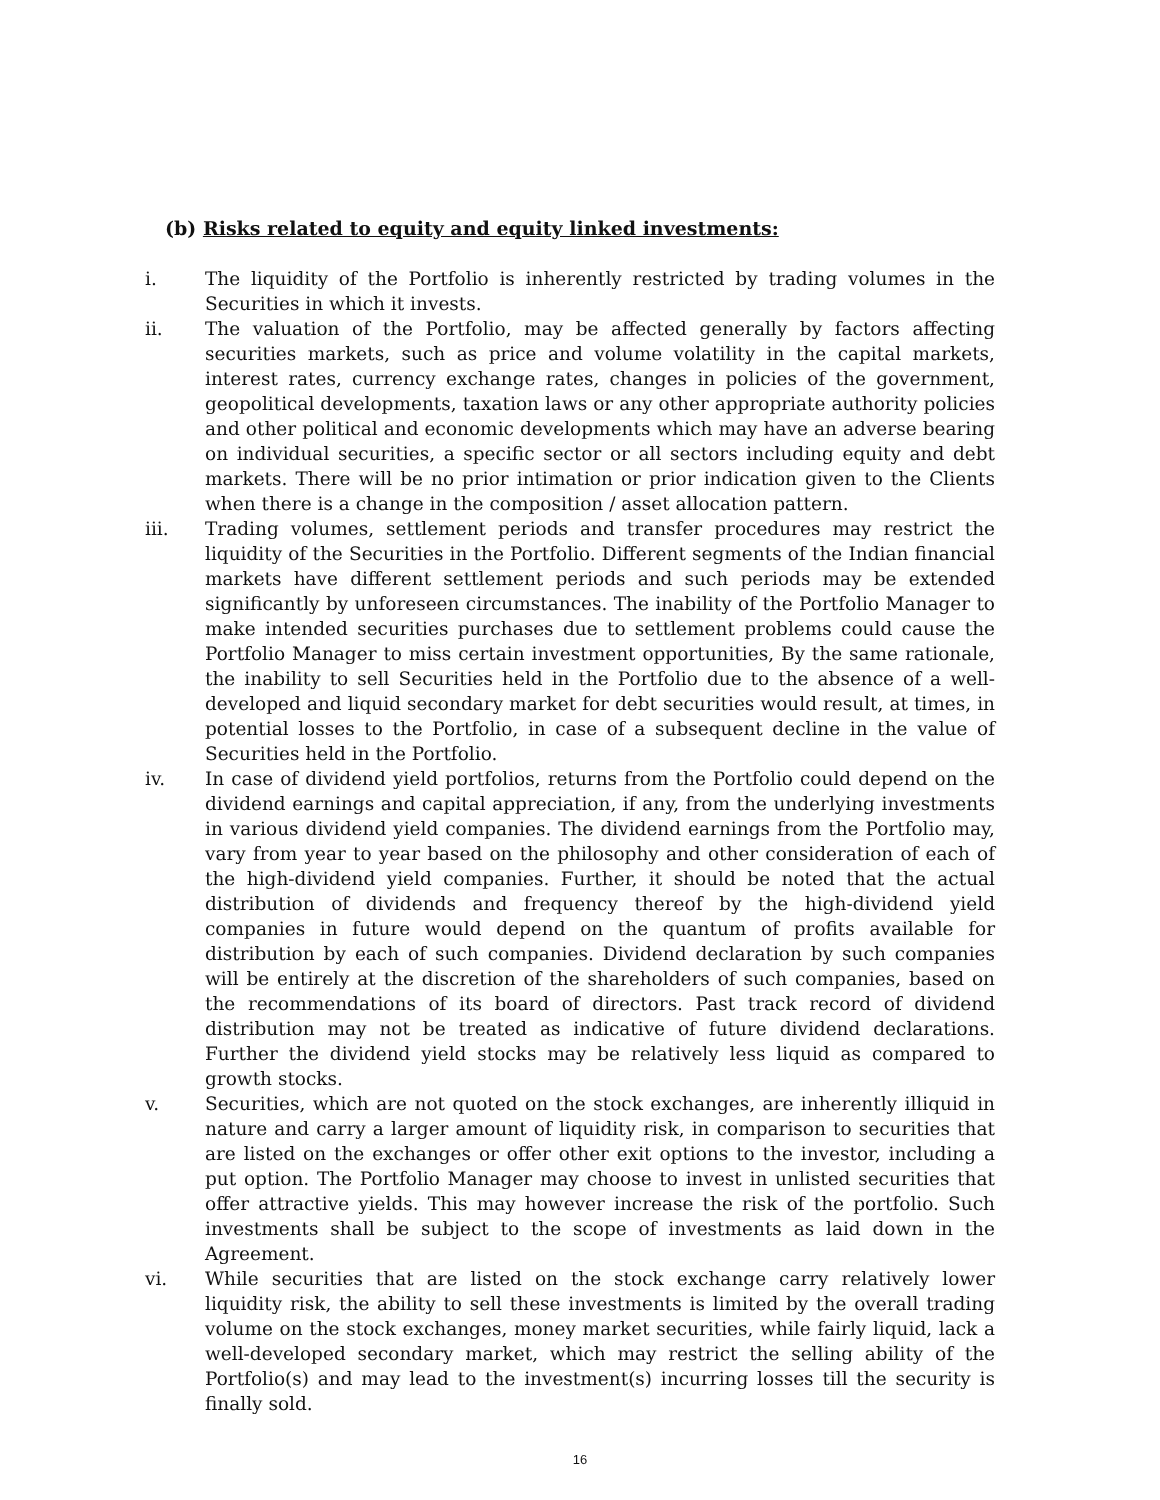(b) Risks related to equity and equity linked investments:
i. The liquidity of the Portfolio is inherently restricted by trading volumes in the Securities in which it invests.
ii. The valuation of the Portfolio, may be affected generally by factors affecting securities markets, such as price and volume volatility in the capital markets, interest rates, currency exchange rates, changes in policies of the government, geopolitical developments, taxation laws or any other appropriate authority policies and other political and economic developments which may have an adverse bearing on individual securities, a specific sector or all sectors including equity and debt markets. There will be no prior intimation or prior indication given to the Clients when there is a change in the composition / asset allocation pattern.
iii. Trading volumes, settlement periods and transfer procedures may restrict the liquidity of the Securities in the Portfolio. Different segments of the Indian financial markets have different settlement periods and such periods may be extended significantly by unforeseen circumstances. The inability of the Portfolio Manager to make intended securities purchases due to settlement problems could cause the Portfolio Manager to miss certain investment opportunities, By the same rationale, the inability to sell Securities held in the Portfolio due to the absence of a well-developed and liquid secondary market for debt securities would result, at times, in potential losses to the Portfolio, in case of a subsequent decline in the value of Securities held in the Portfolio.
iv. In case of dividend yield portfolios, returns from the Portfolio could depend on the dividend earnings and capital appreciation, if any, from the underlying investments in various dividend yield companies. The dividend earnings from the Portfolio may, vary from year to year based on the philosophy and other consideration of each of the high-dividend yield companies. Further, it should be noted that the actual distribution of dividends and frequency thereof by the high-dividend yield companies in future would depend on the quantum of profits available for distribution by each of such companies. Dividend declaration by such companies will be entirely at the discretion of the shareholders of such companies, based on the recommendations of its board of directors. Past track record of dividend distribution may not be treated as indicative of future dividend declarations. Further the dividend yield stocks may be relatively less liquid as compared to growth stocks.
v. Securities, which are not quoted on the stock exchanges, are inherently illiquid in nature and carry a larger amount of liquidity risk, in comparison to securities that are listed on the exchanges or offer other exit options to the investor, including a put option. The Portfolio Manager may choose to invest in unlisted securities that offer attractive yields. This may however increase the risk of the portfolio. Such investments shall be subject to the scope of investments as laid down in the Agreement.
vi. While securities that are listed on the stock exchange carry relatively lower liquidity risk, the ability to sell these investments is limited by the overall trading volume on the stock exchanges, money market securities, while fairly liquid, lack a well-developed secondary market, which may restrict the selling ability of the Portfolio(s) and may lead to the investment(s) incurring losses till the security is finally sold.
16